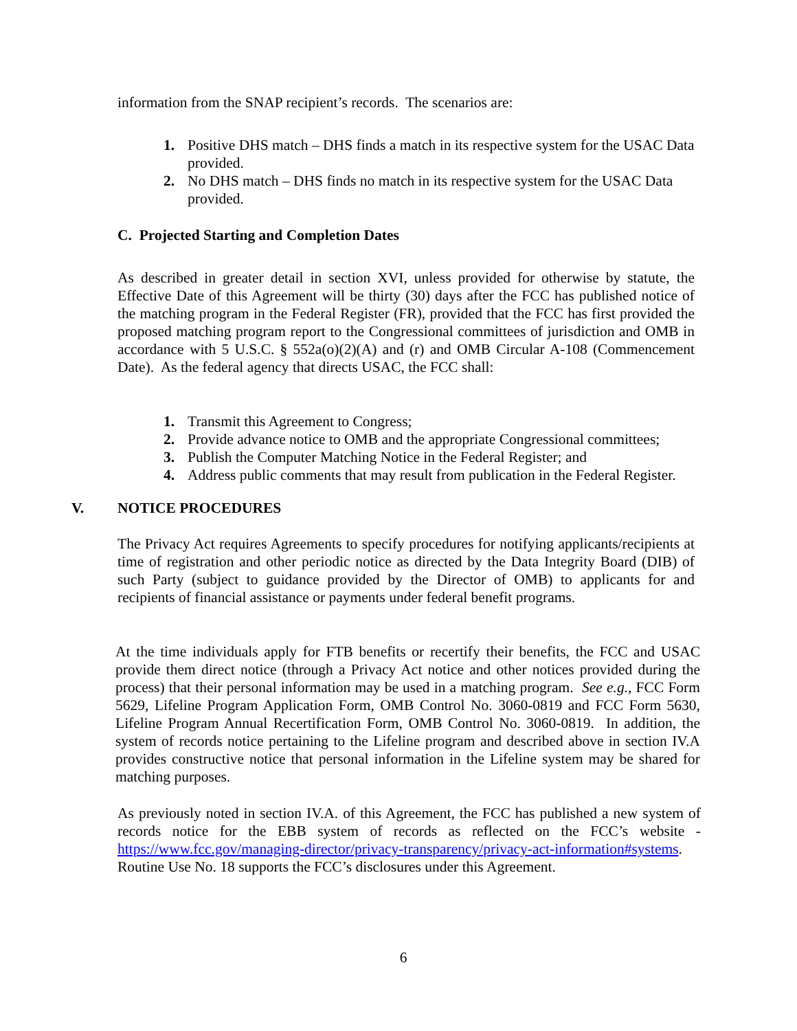information from the SNAP recipient’s records. The scenarios are:
1. Positive DHS match – DHS finds a match in its respective system for the USAC Data provided.
2. No DHS match – DHS finds no match in its respective system for the USAC Data provided.
C. Projected Starting and Completion Dates
As described in greater detail in section XVI, unless provided for otherwise by statute, the Effective Date of this Agreement will be thirty (30) days after the FCC has published notice of the matching program in the Federal Register (FR), provided that the FCC has first provided the proposed matching program report to the Congressional committees of jurisdiction and OMB in accordance with 5 U.S.C. § 552a(o)(2)(A) and (r) and OMB Circular A-108 (Commencement Date). As the federal agency that directs USAC, the FCC shall:
1. Transmit this Agreement to Congress;
2. Provide advance notice to OMB and the appropriate Congressional committees;
3. Publish the Computer Matching Notice in the Federal Register; and
4. Address public comments that may result from publication in the Federal Register.
V. NOTICE PROCEDURES
The Privacy Act requires Agreements to specify procedures for notifying applicants/recipients at time of registration and other periodic notice as directed by the Data Integrity Board (DIB) of such Party (subject to guidance provided by the Director of OMB) to applicants for and recipients of financial assistance or payments under federal benefit programs.
At the time individuals apply for FTB benefits or recertify their benefits, the FCC and USAC provide them direct notice (through a Privacy Act notice and other notices provided during the process) that their personal information may be used in a matching program. See e.g., FCC Form 5629, Lifeline Program Application Form, OMB Control No. 3060-0819 and FCC Form 5630, Lifeline Program Annual Recertification Form, OMB Control No. 3060-0819. In addition, the system of records notice pertaining to the Lifeline program and described above in section IV.A provides constructive notice that personal information in the Lifeline system may be shared for matching purposes.
As previously noted in section IV.A. of this Agreement, the FCC has published a new system of records notice for the EBB system of records as reflected on the FCC’s website - https://www.fcc.gov/managing-director/privacy-transparency/privacy-act-information#systems. Routine Use No. 18 supports the FCC’s disclosures under this Agreement.
6